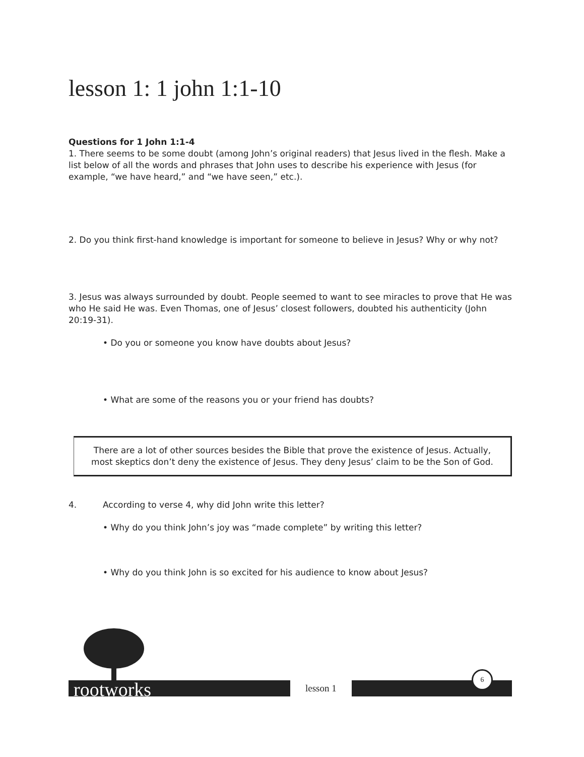lesson 1: 1 john 1:1-10
Questions for 1 John 1:1-4
1. There seems to be some doubt (among John’s original readers) that Jesus lived in the flesh. Make a list below of all the words and phrases that John uses to describe his experience with Jesus (for example, “we have heard,” and “we have seen,” etc.).
2. Do you think first-hand knowledge is important for someone to believe in Jesus? Why or why not?
3. Jesus was always surrounded by doubt. People seemed to want to see miracles to prove that He was who He said He was. Even Thomas, one of Jesus’ closest followers, doubted his authenticity (John 20:19-31).
• Do you or someone you know have doubts about Jesus?
• What are some of the reasons you or your friend has doubts?
There are a lot of other sources besides the Bible that prove the existence of Jesus. Actually, most skeptics don’t deny the existence of Jesus. They deny Jesus’ claim to be the Son of God.
4. According to verse 4, why did John write this letter?
• Why do you think John’s joy was “made complete” by writing this letter?
• Why do you think John is so excited for his audience to know about Jesus?
rootworks lesson 1 6